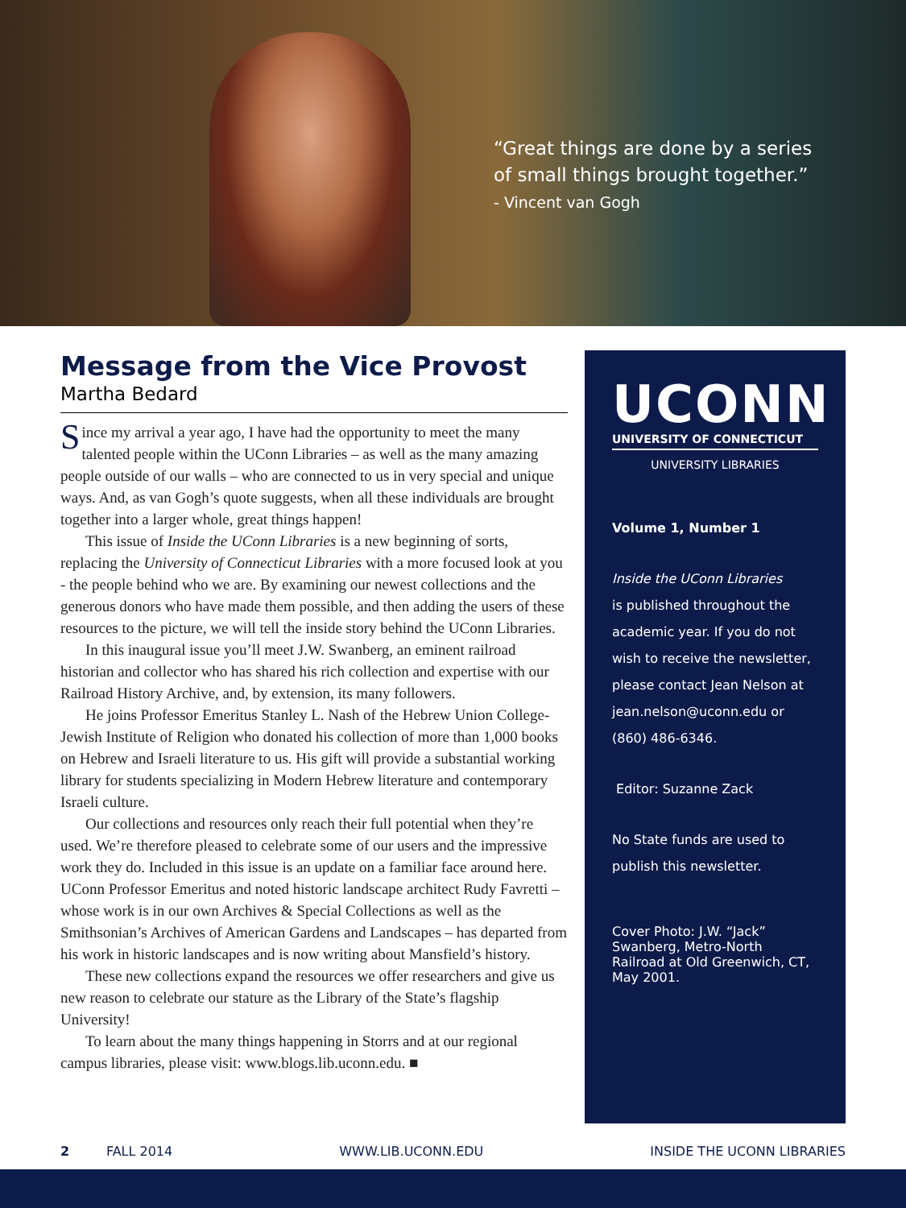“Great things are done by a series
of small things brought together.”
- Vincent van Gogh
Message from the Vice Provost
Martha Bedard
Since my arrival a year ago, I have had the opportunity to meet the many talented people within the UConn Libraries – as well as the many amazing people outside of our walls – who are connected to us in very special and unique ways. And, as van Gogh’s quote suggests, when all these individuals are brought together into a larger whole, great things happen!
This issue of Inside the UConn Libraries is a new beginning of sorts, replacing the University of Connecticut Libraries with a more focused look at you - the people behind who we are. By examining our newest collections and the generous donors who have made them possible, and then adding the users of these resources to the picture, we will tell the inside story behind the UConn Libraries.
In this inaugural issue you’ll meet J.W. Swanberg, an eminent railroad historian and collector who has shared his rich collection and expertise with our Railroad History Archive, and, by extension, its many followers.
He joins Professor Emeritus Stanley L. Nash of the Hebrew Union College-Jewish Institute of Religion who donated his collection of more than 1,000 books on Hebrew and Israeli literature to us. His gift will provide a substantial working library for students specializing in Modern Hebrew literature and contemporary Israeli culture.
Our collections and resources only reach their full potential when they’re used. We’re therefore pleased to celebrate some of our users and the impressive work they do. Included in this issue is an update on a familiar face around here. UConn Professor Emeritus and noted historic landscape architect Rudy Favretti – whose work is in our own Archives & Special Collections as well as the Smithsonian’s Archives of American Gardens and Landscapes – has departed from his work in historic landscapes and is now writing about Mansfield’s history.
These new collections expand the resources we offer researchers and give us new reason to celebrate our stature as the Library of the State’s flagship University!
To learn about the many things happening in Storrs and at our regional campus libraries, please visit: www.blogs.lib.uconn.edu. ■
UCONN
UNIVERSITY OF CONNECTICUT
UNIVERSITY LIBRARIES
Volume 1, Number 1
Inside the UConn Libraries
is published throughout the academic year. If you do not wish to receive the newsletter, please contact Jean Nelson at jean.nelson@uconn.edu or (860) 486-6346.
Editor: Suzanne Zack
No State funds are used to publish this newsletter.
Cover Photo: J.W. “Jack” Swanberg, Metro-North Railroad at Old Greenwich, CT, May 2001.
2 FALL 2014 WWW.LIB.UCONN.EDU INSIDE THE UCONN LIBRARIES